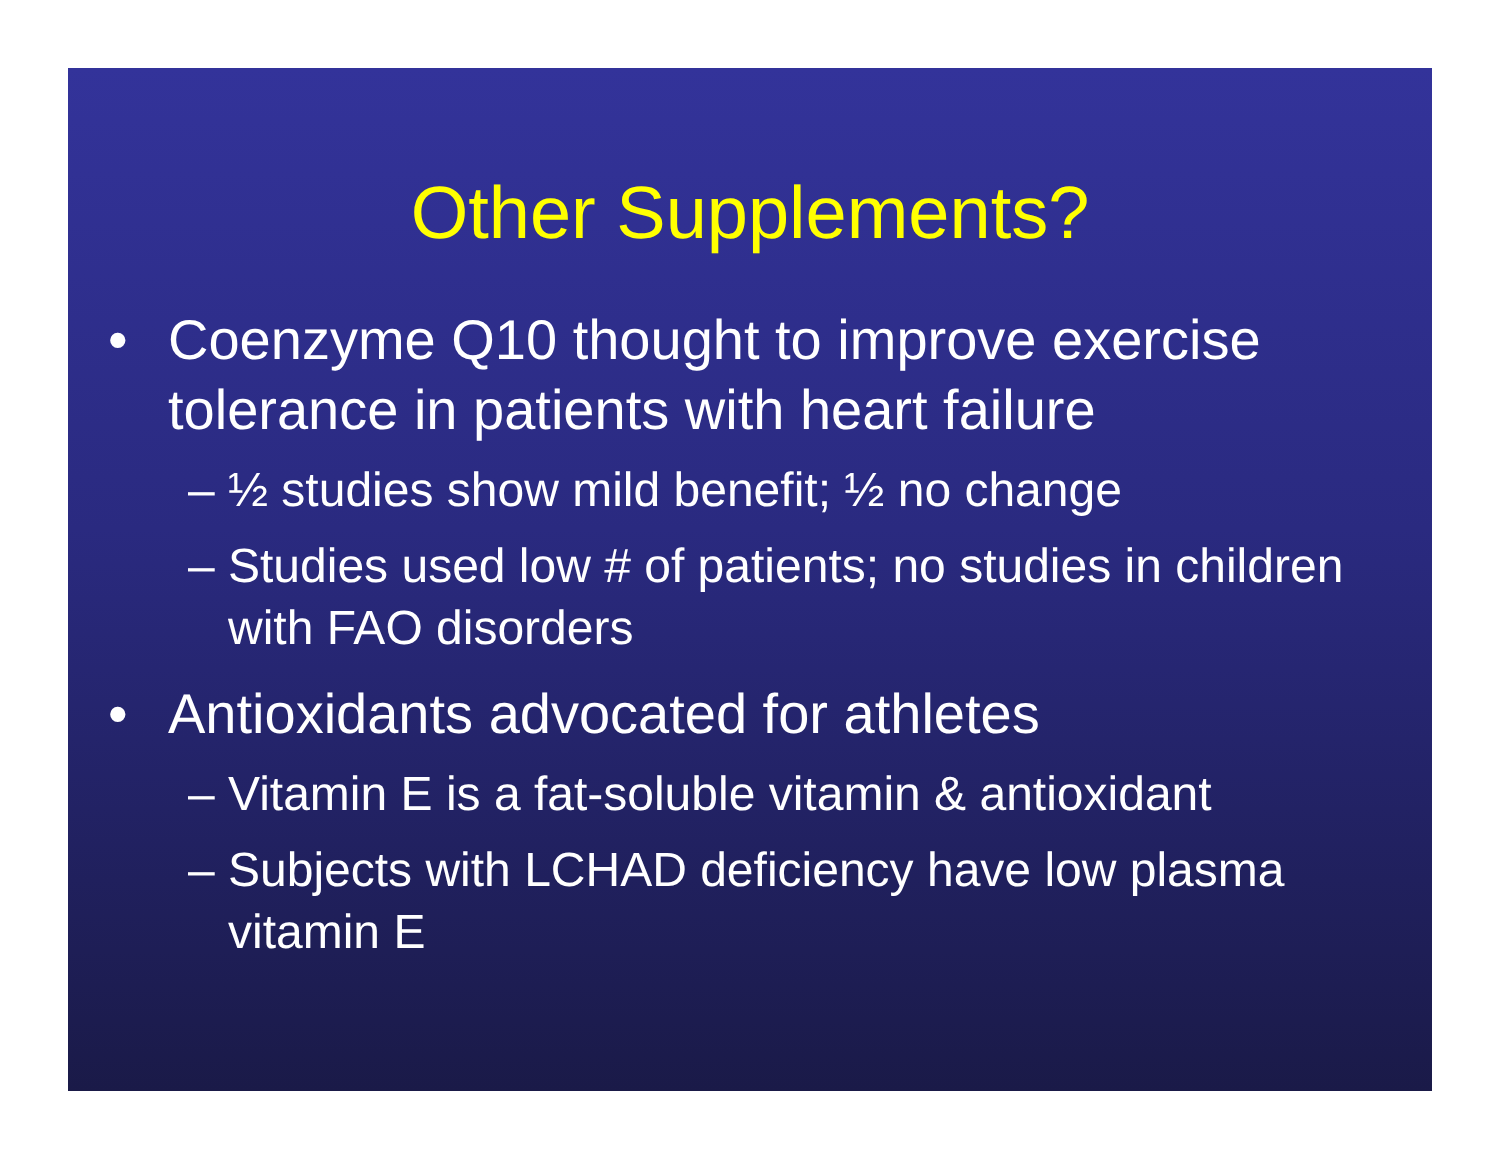Other Supplements?
• Coenzyme Q10 thought to improve exercise tolerance in patients with heart failure
– ½ studies show mild benefit; ½ no change
– Studies used low # of patients; no studies in children with FAO disorders
• Antioxidants advocated for athletes
– Vitamin E is a fat-soluble vitamin & antioxidant
– Subjects with LCHAD deficiency have low plasma vitamin E